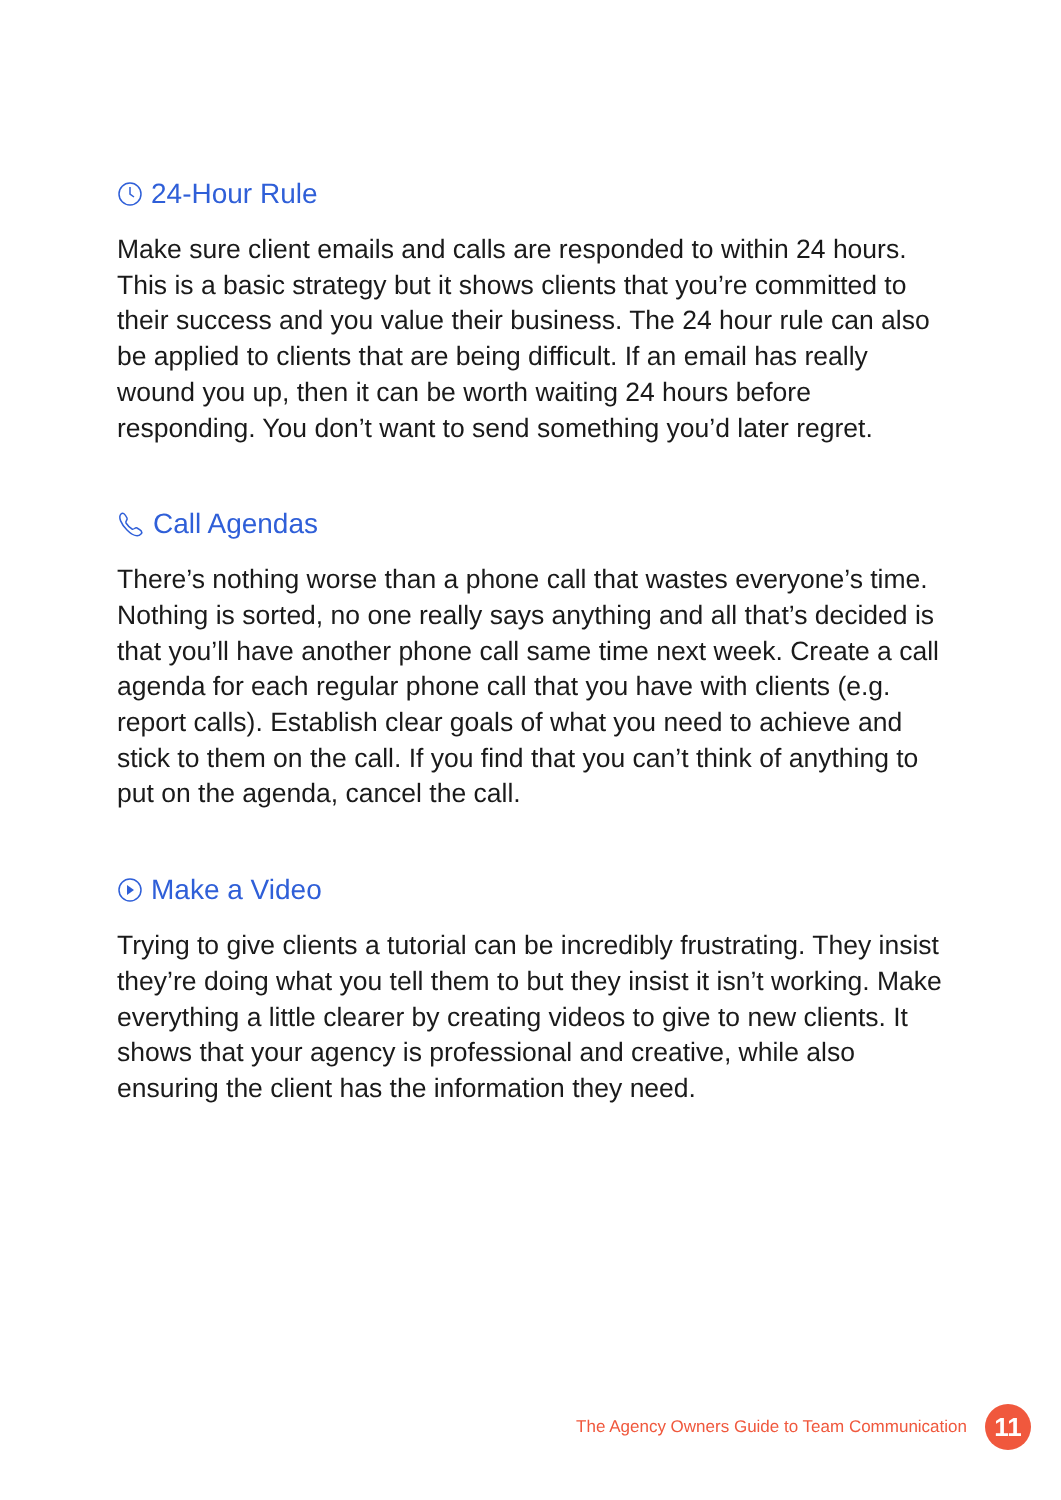24-Hour Rule
Make sure client emails and calls are responded to within 24 hours. This is a basic strategy but it shows clients that you’re committed to their success and you value their business. The 24 hour rule can also be applied to clients that are being difficult. If an email has really wound you up, then it can be worth waiting 24 hours before responding. You don’t want to send something you’d later regret.
Call Agendas
There’s nothing worse than a phone call that wastes everyone’s time. Nothing is sorted, no one really says anything and all that’s decided is that you’ll have another phone call same time next week. Create a call agenda for each regular phone call that you have with clients (e.g. report calls). Establish clear goals of what you need to achieve and stick to them on the call. If you find that you can’t think of anything to put on the agenda, cancel the call.
Make a Video
Trying to give clients a tutorial can be incredibly frustrating. They insist they’re doing what you tell them to but they insist it isn’t working. Make everything a little clearer by creating videos to give to new clients. It shows that your agency is professional and creative, while also ensuring the client has the information they need.
The Agency Owners Guide to Team Communication
11